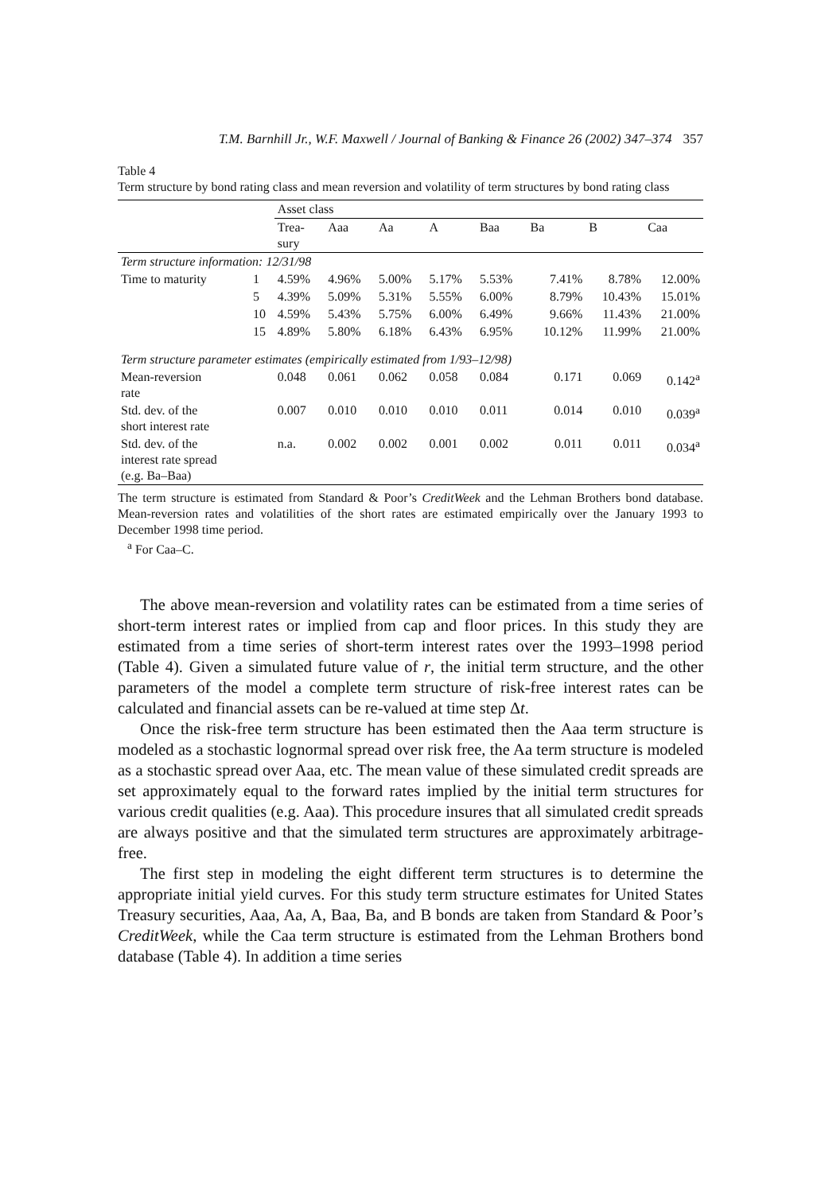T.M. Barnhill Jr., W.F. Maxwell / Journal of Banking & Finance 26 (2002) 347–374 357
Table 4
Term structure by bond rating class and mean reversion and volatility of term structures by bond rating class
| | | Asset class | | | | | | | |
| --- | --- | --- | --- | --- | --- | --- | --- | --- | --- |
| | | Trea- sury | Aaa | Aa | A | Baa | Ba | B | Caa |
| Term structure information: 12/31/98 | | | | | | | | | |
| Time to maturity | 1 | 4.59% | 4.96% | 5.00% | 5.17% | 5.53% | 7.41% | 8.78% | 12.00% |
| | 5 | 4.39% | 5.09% | 5.31% | 5.55% | 6.00% | 8.79% | 10.43% | 15.01% |
| | 10 | 4.59% | 5.43% | 5.75% | 6.00% | 6.49% | 9.66% | 11.43% | 21.00% |
| | 15 | 4.89% | 5.80% | 6.18% | 6.43% | 6.95% | 10.12% | 11.99% | 21.00% |
| Term structure parameter estimates (empirically estimated from 1/93–12/98) | | | | | | | | | |
| Mean-reversion rate | | 0.048 | 0.061 | 0.062 | 0.058 | 0.084 | 0.171 | 0.069 | 0.142<sup>a</sup> |
| Std. dev. of the short interest rate | | 0.007 | 0.010 | 0.010 | 0.010 | 0.011 | 0.014 | 0.010 | 0.039<sup>a</sup> |
| Std. dev. of the interest rate spread (e.g. Ba–Baa) | | n.a. | 0.002 | 0.002 | 0.001 | 0.002 | 0.011 | 0.011 | 0.034<sup>a</sup> |
The term structure is estimated from Standard & Poor’s CreditWeek and the Lehman Brothers bond database. Mean-reversion rates and volatilities of the short rates are estimated empirically over the January 1993 to December 1998 time period.
<sup>a</sup> For Caa–C.
The above mean-reversion and volatility rates can be estimated from a time series of short-term interest rates or implied from cap and floor prices. In this study they are estimated from a time series of short-term interest rates over the 1993–1998 period (Table 4). Given a simulated future value of r, the initial term structure, and the other parameters of the model a complete term structure of risk-free interest rates can be calculated and financial assets can be re-valued at time step Δt.
Once the risk-free term structure has been estimated then the Aaa term structure is modeled as a stochastic lognormal spread over risk free, the Aa term structure is modeled as a stochastic spread over Aaa, etc. The mean value of these simulated credit spreads are set approximately equal to the forward rates implied by the initial term structures for various credit qualities (e.g. Aaa). This procedure insures that all simulated credit spreads are always positive and that the simulated term structures are approximately arbitrage-free.
The first step in modeling the eight different term structures is to determine the appropriate initial yield curves. For this study term structure estimates for United States Treasury securities, Aaa, Aa, A, Baa, Ba, and B bonds are taken from Standard & Poor’s CreditWeek, while the Caa term structure is estimated from the Lehman Brothers bond database (Table 4). In addition a time series